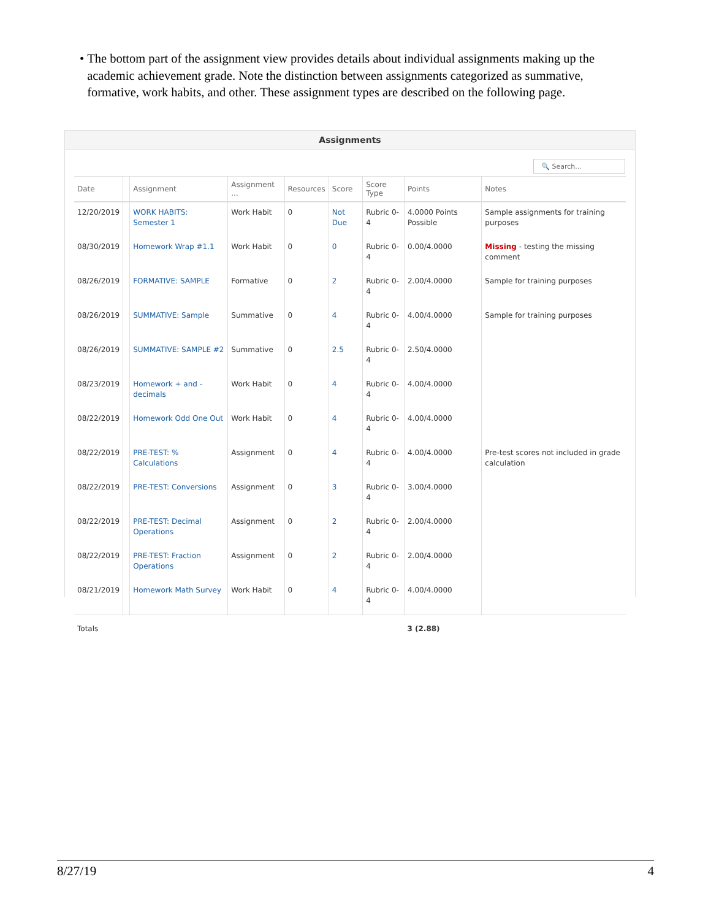• The bottom part of the assignment view provides details about individual assignments making up the academic achievement grade. Note the distinction between assignments categorized as summative, formative, work habits, and other. These assignment types are described on the following page.
Assignments
🔍 Search...
| Date | | Assignment | Assignment ... | Resources | Score | Score Type | Points | Notes |
| --- | --- | --- | --- | --- | --- | --- | --- | --- |
| 12/20/2019 | | WORK HABITS: Semester 1 | Work Habit | 0 | Not Due | Rubric 0-4 | 4.0000 Points Possible | Sample assignments for training purposes |
| 08/30/2019 | | Homework Wrap #1.1 | Work Habit | 0 | 0 | Rubric 0-4 | 0.00/4.0000 | Missing - testing the missing comment |
| 08/26/2019 | | FORMATIVE: SAMPLE | Formative | 0 | 2 | Rubric 0-4 | 2.00/4.0000 | Sample for training purposes |
| 08/26/2019 | | SUMMATIVE: Sample | Summative | 0 | 4 | Rubric 0-4 | 4.00/4.0000 | Sample for training purposes |
| 08/26/2019 | | SUMMATIVE: SAMPLE #2 | Summative | 0 | 2.5 | Rubric 0-4 | 2.50/4.0000 | |
| 08/23/2019 | | Homework + and - decimals | Work Habit | 0 | 4 | Rubric 0-4 | 4.00/4.0000 | |
| 08/22/2019 | | Homework Odd One Out | Work Habit | 0 | 4 | Rubric 0-4 | 4.00/4.0000 | |
| 08/22/2019 | | PRE-TEST: % Calculations | Assignment | 0 | 4 | Rubric 0-4 | 4.00/4.0000 | Pre-test scores not included in grade calculation |
| 08/22/2019 | | PRE-TEST: Conversions | Assignment | 0 | 3 | Rubric 0-4 | 3.00/4.0000 | |
| 08/22/2019 | | PRE-TEST: Decimal Operations | Assignment | 0 | 2 | Rubric 0-4 | 2.00/4.0000 | |
| 08/22/2019 | | PRE-TEST: Fraction Operations | Assignment | 0 | 2 | Rubric 0-4 | 2.00/4.0000 | |
| 08/21/2019 | | Homework Math Survey | Work Habit | 0 | 4 | Rubric 0-4 | 4.00/4.0000 | |
| Totals | | | | | | | 3 (2.88) | |
8/27/19 4